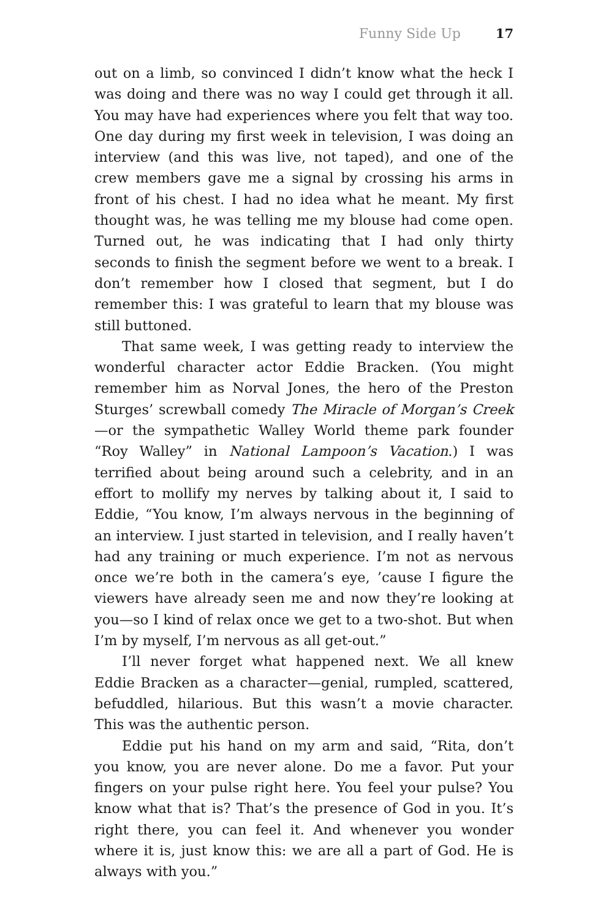Funny Side Up 17
out on a limb, so convinced I didn’t know what the heck I was doing and there was no way I could get through it all. You may have had experiences where you felt that way too. One day during my first week in television, I was doing an interview (and this was live, not taped), and one of the crew members gave me a signal by crossing his arms in front of his chest. I had no idea what he meant. My first thought was, he was telling me my blouse had come open. Turned out, he was indicating that I had only thirty seconds to finish the segment before we went to a break. I don’t remember how I closed that segment, but I do remember this: I was grateful to learn that my blouse was still buttoned.
That same week, I was getting ready to interview the wonderful character actor Eddie Bracken. (You might remember him as Norval Jones, the hero of the Preston Sturges’ screwball comedy The Miracle of Morgan’s Creek—or the sympathetic Walley World theme park founder “Roy Walley” in National Lampoon’s Vacation.) I was terrified about being around such a celebrity, and in an effort to mollify my nerves by talking about it, I said to Eddie, “You know, I’m always nervous in the beginning of an interview. I just started in television, and I really haven’t had any training or much experience. I’m not as nervous once we’re both in the camera’s eye, ’cause I figure the viewers have already seen me and now they’re looking at you—so I kind of relax once we get to a two-shot. But when I’m by myself, I’m nervous as all get-out.”
I’ll never forget what happened next. We all knew Eddie Bracken as a character—genial, rumpled, scattered, befuddled, hilarious. But this wasn’t a movie character. This was the authentic person.
Eddie put his hand on my arm and said, “Rita, don’t you know, you are never alone. Do me a favor. Put your fingers on your pulse right here. You feel your pulse? You know what that is? That’s the presence of God in you. It’s right there, you can feel it. And whenever you wonder where it is, just know this: we are all a part of God. He is always with you.”